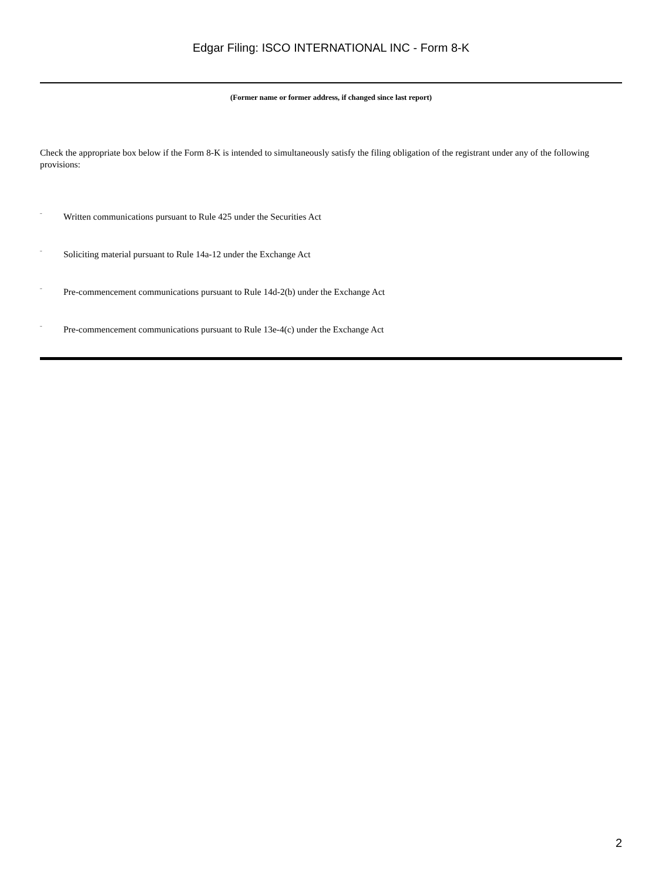Edgar Filing: ISCO INTERNATIONAL INC - Form 8-K
(Former name or former address, if changed since last report)
Check the appropriate box below if the Form 8-K is intended to simultaneously satisfy the filing obligation of the registrant under any of the following provisions:
¨ Written communications pursuant to Rule 425 under the Securities Act
¨ Soliciting material pursuant to Rule 14a-12 under the Exchange Act
¨ Pre-commencement communications pursuant to Rule 14d-2(b) under the Exchange Act
¨ Pre-commencement communications pursuant to Rule 13e-4(c) under the Exchange Act
2